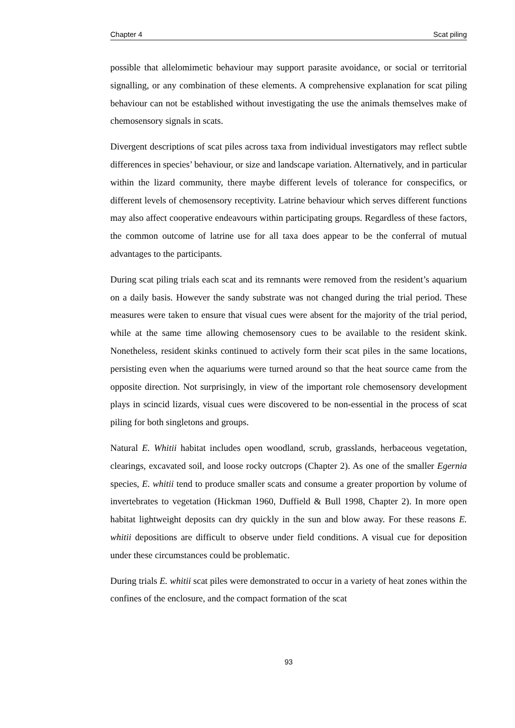Chapter 4 Scat piling
possible that allelomimetic behaviour may support parasite avoidance, or social or territorial signalling, or any combination of these elements. A comprehensive explanation for scat piling behaviour can not be established without investigating the use the animals themselves make of chemosensory signals in scats.
Divergent descriptions of scat piles across taxa from individual investigators may reflect subtle differences in species’ behaviour, or size and landscape variation. Alternatively, and in particular within the lizard community, there maybe different levels of tolerance for conspecifics, or different levels of chemosensory receptivity. Latrine behaviour which serves different functions may also affect cooperative endeavours within participating groups. Regardless of these factors, the common outcome of latrine use for all taxa does appear to be the conferral of mutual advantages to the participants.
During scat piling trials each scat and its remnants were removed from the resident’s aquarium on a daily basis. However the sandy substrate was not changed during the trial period. These measures were taken to ensure that visual cues were absent for the majority of the trial period, while at the same time allowing chemosensory cues to be available to the resident skink. Nonetheless, resident skinks continued to actively form their scat piles in the same locations, persisting even when the aquariums were turned around so that the heat source came from the opposite direction. Not surprisingly, in view of the important role chemosensory development plays in scincid lizards, visual cues were discovered to be non-essential in the process of scat piling for both singletons and groups.
Natural E. Whitii habitat includes open woodland, scrub, grasslands, herbaceous vegetation, clearings, excavated soil, and loose rocky outcrops (Chapter 2). As one of the smaller Egernia species, E. whitii tend to produce smaller scats and consume a greater proportion by volume of invertebrates to vegetation (Hickman 1960, Duffield & Bull 1998, Chapter 2). In more open habitat lightweight deposits can dry quickly in the sun and blow away. For these reasons E. whitii depositions are difficult to observe under field conditions. A visual cue for deposition under these circumstances could be problematic.
During trials E. whitii scat piles were demonstrated to occur in a variety of heat zones within the confines of the enclosure, and the compact formation of the scat
93